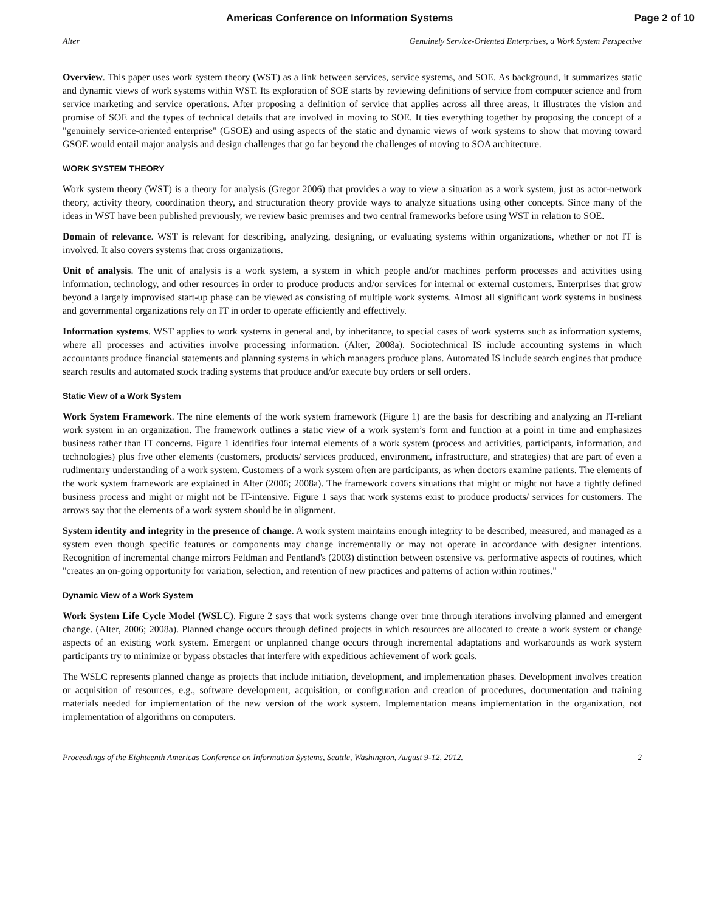Americas Conference on Information Systems Page 2 of 10
Alter Genuinely Service-Oriented Enterprises, a Work System Perspective
Overview. This paper uses work system theory (WST) as a link between services, service systems, and SOE. As background, it summarizes static and dynamic views of work systems within WST. Its exploration of SOE starts by reviewing definitions of service from computer science and from service marketing and service operations. After proposing a definition of service that applies across all three areas, it illustrates the vision and promise of SOE and the types of technical details that are involved in moving to SOE. It ties everything together by proposing the concept of a "genuinely service-oriented enterprise" (GSOE) and using aspects of the static and dynamic views of work systems to show that moving toward GSOE would entail major analysis and design challenges that go far beyond the challenges of moving to SOA architecture.
WORK SYSTEM THEORY
Work system theory (WST) is a theory for analysis (Gregor 2006) that provides a way to view a situation as a work system, just as actor-network theory, activity theory, coordination theory, and structuration theory provide ways to analyze situations using other concepts. Since many of the ideas in WST have been published previously, we review basic premises and two central frameworks before using WST in relation to SOE.
Domain of relevance. WST is relevant for describing, analyzing, designing, or evaluating systems within organizations, whether or not IT is involved. It also covers systems that cross organizations.
Unit of analysis. The unit of analysis is a work system, a system in which people and/or machines perform processes and activities using information, technology, and other resources in order to produce products and/or services for internal or external customers. Enterprises that grow beyond a largely improvised start-up phase can be viewed as consisting of multiple work systems. Almost all significant work systems in business and governmental organizations rely on IT in order to operate efficiently and effectively.
Information systems. WST applies to work systems in general and, by inheritance, to special cases of work systems such as information systems, where all processes and activities involve processing information. (Alter, 2008a). Sociotechnical IS include accounting systems in which accountants produce financial statements and planning systems in which managers produce plans. Automated IS include search engines that produce search results and automated stock trading systems that produce and/or execute buy orders or sell orders.
Static View of a Work System
Work System Framework. The nine elements of the work system framework (Figure 1) are the basis for describing and analyzing an IT-reliant work system in an organization. The framework outlines a static view of a work system’s form and function at a point in time and emphasizes business rather than IT concerns. Figure 1 identifies four internal elements of a work system (process and activities, participants, information, and technologies) plus five other elements (customers, products/ services produced, environment, infrastructure, and strategies) that are part of even a rudimentary understanding of a work system. Customers of a work system often are participants, as when doctors examine patients. The elements of the work system framework are explained in Alter (2006; 2008a). The framework covers situations that might or might not have a tightly defined business process and might or might not be IT-intensive. Figure 1 says that work systems exist to produce products/ services for customers. The arrows say that the elements of a work system should be in alignment.
System identity and integrity in the presence of change. A work system maintains enough integrity to be described, measured, and managed as a system even though specific features or components may change incrementally or may not operate in accordance with designer intentions. Recognition of incremental change mirrors Feldman and Pentland's (2003) distinction between ostensive vs. performative aspects of routines, which "creates an on-going opportunity for variation, selection, and retention of new practices and patterns of action within routines."
Dynamic View of a Work System
Work System Life Cycle Model (WSLC). Figure 2 says that work systems change over time through iterations involving planned and emergent change. (Alter, 2006; 2008a). Planned change occurs through defined projects in which resources are allocated to create a work system or change aspects of an existing work system. Emergent or unplanned change occurs through incremental adaptations and workarounds as work system participants try to minimize or bypass obstacles that interfere with expeditious achievement of work goals.
The WSLC represents planned change as projects that include initiation, development, and implementation phases. Development involves creation or acquisition of resources, e.g., software development, acquisition, or configuration and creation of procedures, documentation and training materials needed for implementation of the new version of the work system. Implementation means implementation in the organization, not implementation of algorithms on computers.
Proceedings of the Eighteenth Americas Conference on Information Systems, Seattle, Washington, August 9-12, 2012. 2